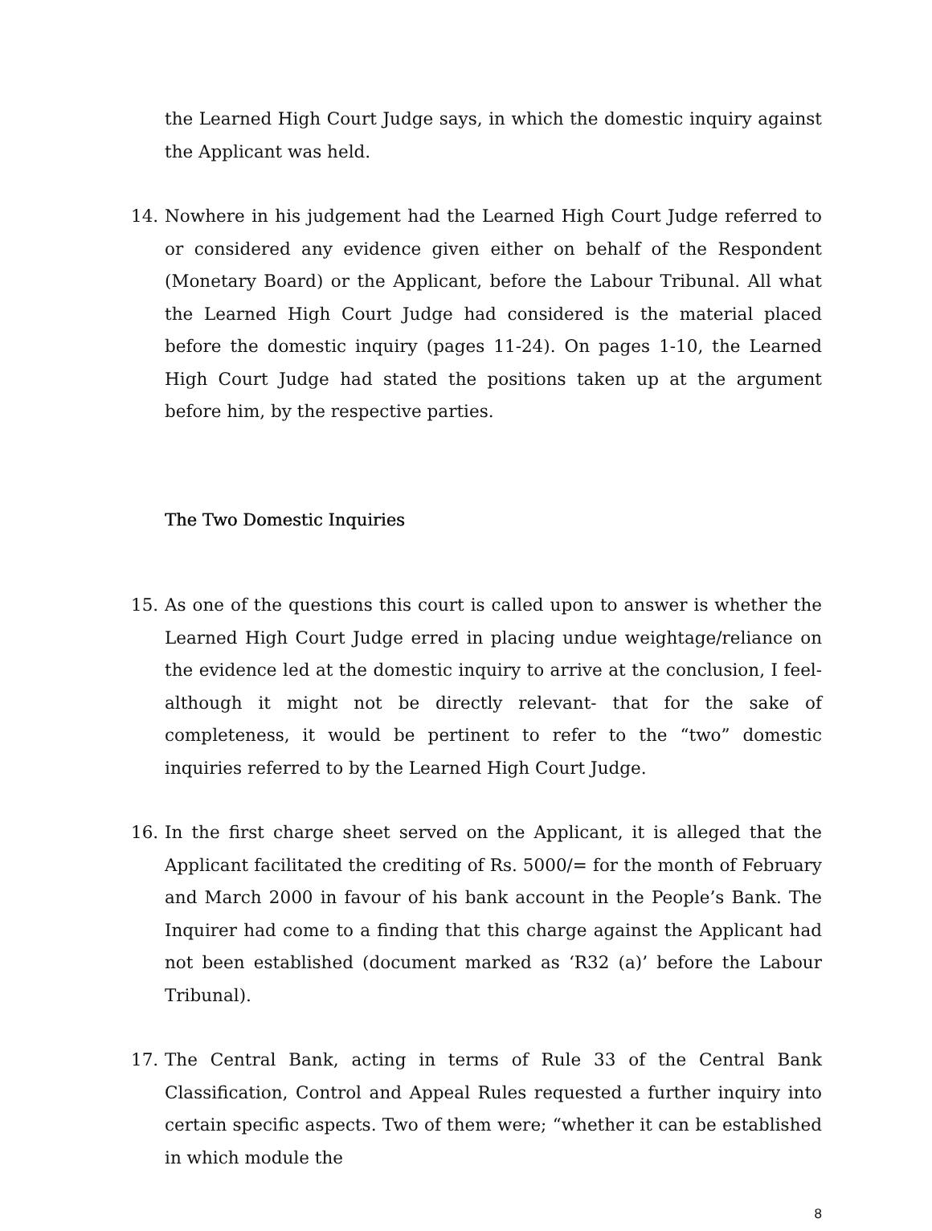the Learned High Court Judge says, in which the domestic inquiry against the Applicant was held.
14. Nowhere in his judgement had the Learned High Court Judge referred to or considered any evidence given either on behalf of the Respondent (Monetary Board) or the Applicant, before the Labour Tribunal. All what the Learned High Court Judge had considered is the material placed before the domestic inquiry (pages 11-24). On pages 1-10, the Learned High Court Judge had stated the positions taken up at the argument before him, by the respective parties.
The Two Domestic Inquiries
15. As one of the questions this court is called upon to answer is whether the Learned High Court Judge erred in placing undue weightage/reliance on the evidence led at the domestic inquiry to arrive at the conclusion, I feel- although it might not be directly relevant- that for the sake of completeness, it would be pertinent to refer to the “two” domestic inquiries referred to by the Learned High Court Judge.
16. In the first charge sheet served on the Applicant, it is alleged that the Applicant facilitated the crediting of Rs. 5000/= for the month of February and March 2000 in favour of his bank account in the People’s Bank. The Inquirer had come to a finding that this charge against the Applicant had not been established (document marked as ‘R32 (a)’ before the Labour Tribunal).
17. The Central Bank, acting in terms of Rule 33 of the Central Bank Classification, Control and Appeal Rules requested a further inquiry into certain specific aspects. Two of them were; “whether it can be established in which module the
8